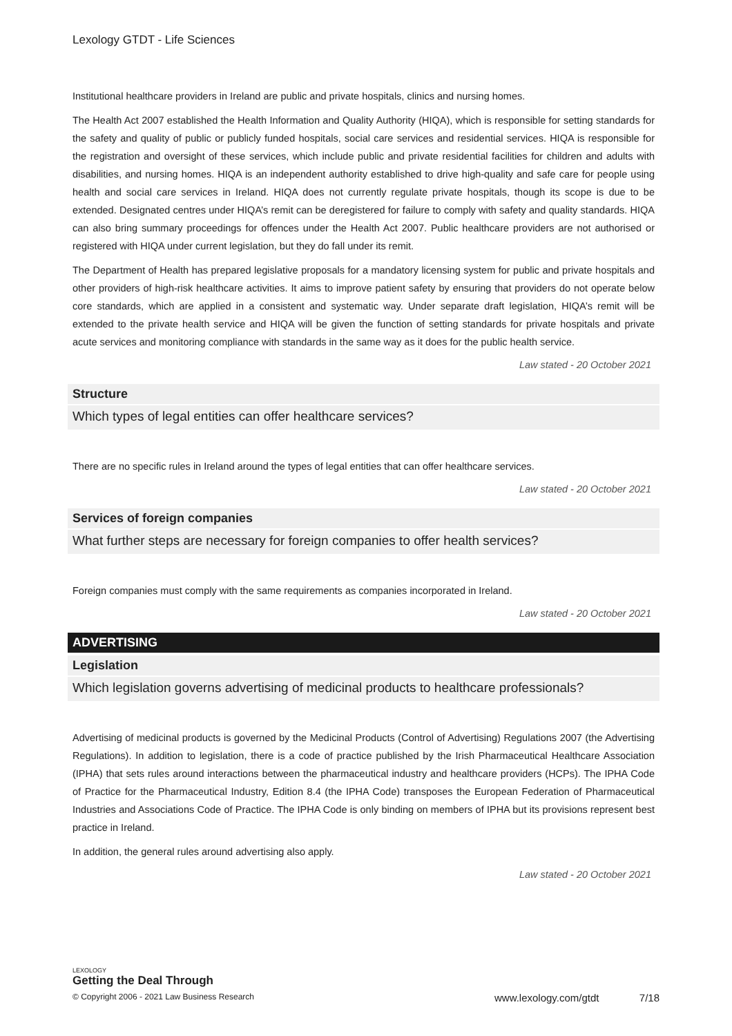Lexology GTDT - Life Sciences
Institutional healthcare providers in Ireland are public and private hospitals, clinics and nursing homes.
The Health Act 2007 established the Health Information and Quality Authority (HIQA), which is responsible for setting standards for the safety and quality of public or publicly funded hospitals, social care services and residential services. HIQA is responsible for the registration and oversight of these services, which include public and private residential facilities for children and adults with disabilities, and nursing homes. HIQA is an independent authority established to drive high-quality and safe care for people using health and social care services in Ireland. HIQA does not currently regulate private hospitals, though its scope is due to be extended. Designated centres under HIQA’s remit can be deregistered for failure to comply with safety and quality standards. HIQA can also bring summary proceedings for offences under the Health Act 2007. Public healthcare providers are not authorised or registered with HIQA under current legislation, but they do fall under its remit.
The Department of Health has prepared legislative proposals for a mandatory licensing system for public and private hospitals and other providers of high-risk healthcare activities. It aims to improve patient safety by ensuring that providers do not operate below core standards, which are applied in a consistent and systematic way. Under separate draft legislation, HIQA’s remit will be extended to the private health service and HIQA will be given the function of setting standards for private hospitals and private acute services and monitoring compliance with standards in the same way as it does for the public health service.
Law stated - 20 October 2021
Structure
Which types of legal entities can offer healthcare services?
There are no specific rules in Ireland around the types of legal entities that can offer healthcare services.
Law stated - 20 October 2021
Services of foreign companies
What further steps are necessary for foreign companies to offer health services?
Foreign companies must comply with the same requirements as companies incorporated in Ireland.
Law stated - 20 October 2021
ADVERTISING
Legislation
Which legislation governs advertising of medicinal products to healthcare professionals?
Advertising of medicinal products is governed by the Medicinal Products (Control of Advertising) Regulations 2007 (the Advertising Regulations). In addition to legislation, there is a code of practice published by the Irish Pharmaceutical Healthcare Association (IPHA) that sets rules around interactions between the pharmaceutical industry and healthcare providers (HCPs). The IPHA Code of Practice for the Pharmaceutical Industry, Edition 8.4 (the IPHA Code) transposes the European Federation of Pharmaceutical Industries and Associations Code of Practice. The IPHA Code is only binding on members of IPHA but its provisions represent best practice in Ireland.
In addition, the general rules around advertising also apply.
Law stated - 20 October 2021
LEXOLOGY
Getting the Deal Through
© Copyright 2006 - 2021 Law Business Research www.lexology.com/gtdt 7/18